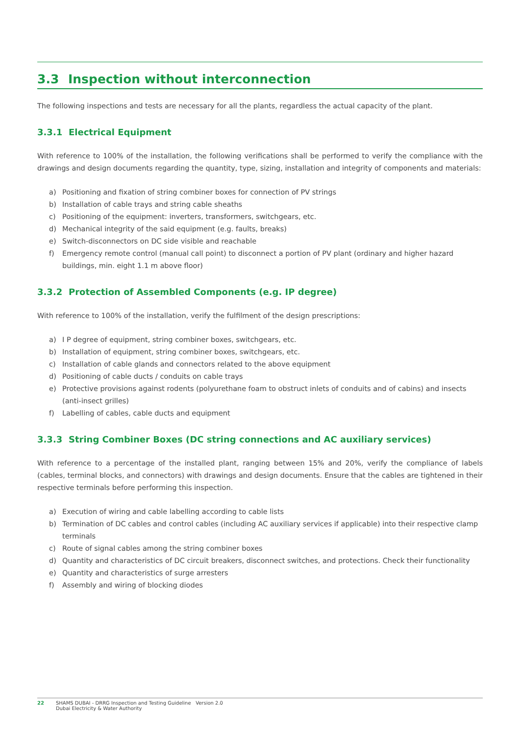3.3 Inspection without interconnection
The following inspections and tests are necessary for all the plants, regardless the actual capacity of the plant.
3.3.1 Electrical Equipment
With reference to 100% of the installation, the following verifications shall be performed to verify the compliance with the drawings and design documents regarding the quantity, type, sizing, installation and integrity of components and materials:
a) Positioning and fixation of string combiner boxes for connection of PV strings
b) Installation of cable trays and string cable sheaths
c) Positioning of the equipment: inverters, transformers, switchgears, etc.
d) Mechanical integrity of the said equipment (e.g. faults, breaks)
e) Switch-disconnectors on DC side visible and reachable
f) Emergency remote control (manual call point) to disconnect a portion of PV plant (ordinary and higher hazard buildings, min. eight 1.1 m above floor)
3.3.2 Protection of Assembled Components (e.g. IP degree)
With reference to 100% of the installation, verify the fulfilment of the design prescriptions:
a) I P degree of equipment, string combiner boxes, switchgears, etc.
b) Installation of equipment, string combiner boxes, switchgears, etc.
c) Installation of cable glands and connectors related to the above equipment
d) Positioning of cable ducts / conduits on cable trays
e) Protective provisions against rodents (polyurethane foam to obstruct inlets of conduits and of cabins) and insects (anti-insect grilles)
f) Labelling of cables, cable ducts and equipment
3.3.3 String Combiner Boxes (DC string connections and AC auxiliary services)
With reference to a percentage of the installed plant, ranging between 15% and 20%, verify the compliance of labels (cables, terminal blocks, and connectors) with drawings and design documents. Ensure that the cables are tightened in their respective terminals before performing this inspection.
a) Execution of wiring and cable labelling according to cable lists
b) Termination of DC cables and control cables (including AC auxiliary services if applicable) into their respective clamp terminals
c) Route of signal cables among the string combiner boxes
d) Quantity and characteristics of DC circuit breakers, disconnect switches, and protections. Check their functionality
e) Quantity and characteristics of surge arresters
f) Assembly and wiring of blocking diodes
22 SHAMS DUBAI - DRRG Inspection and Testing Guideline Version 2.0
Dubai Electricity & Water Authority